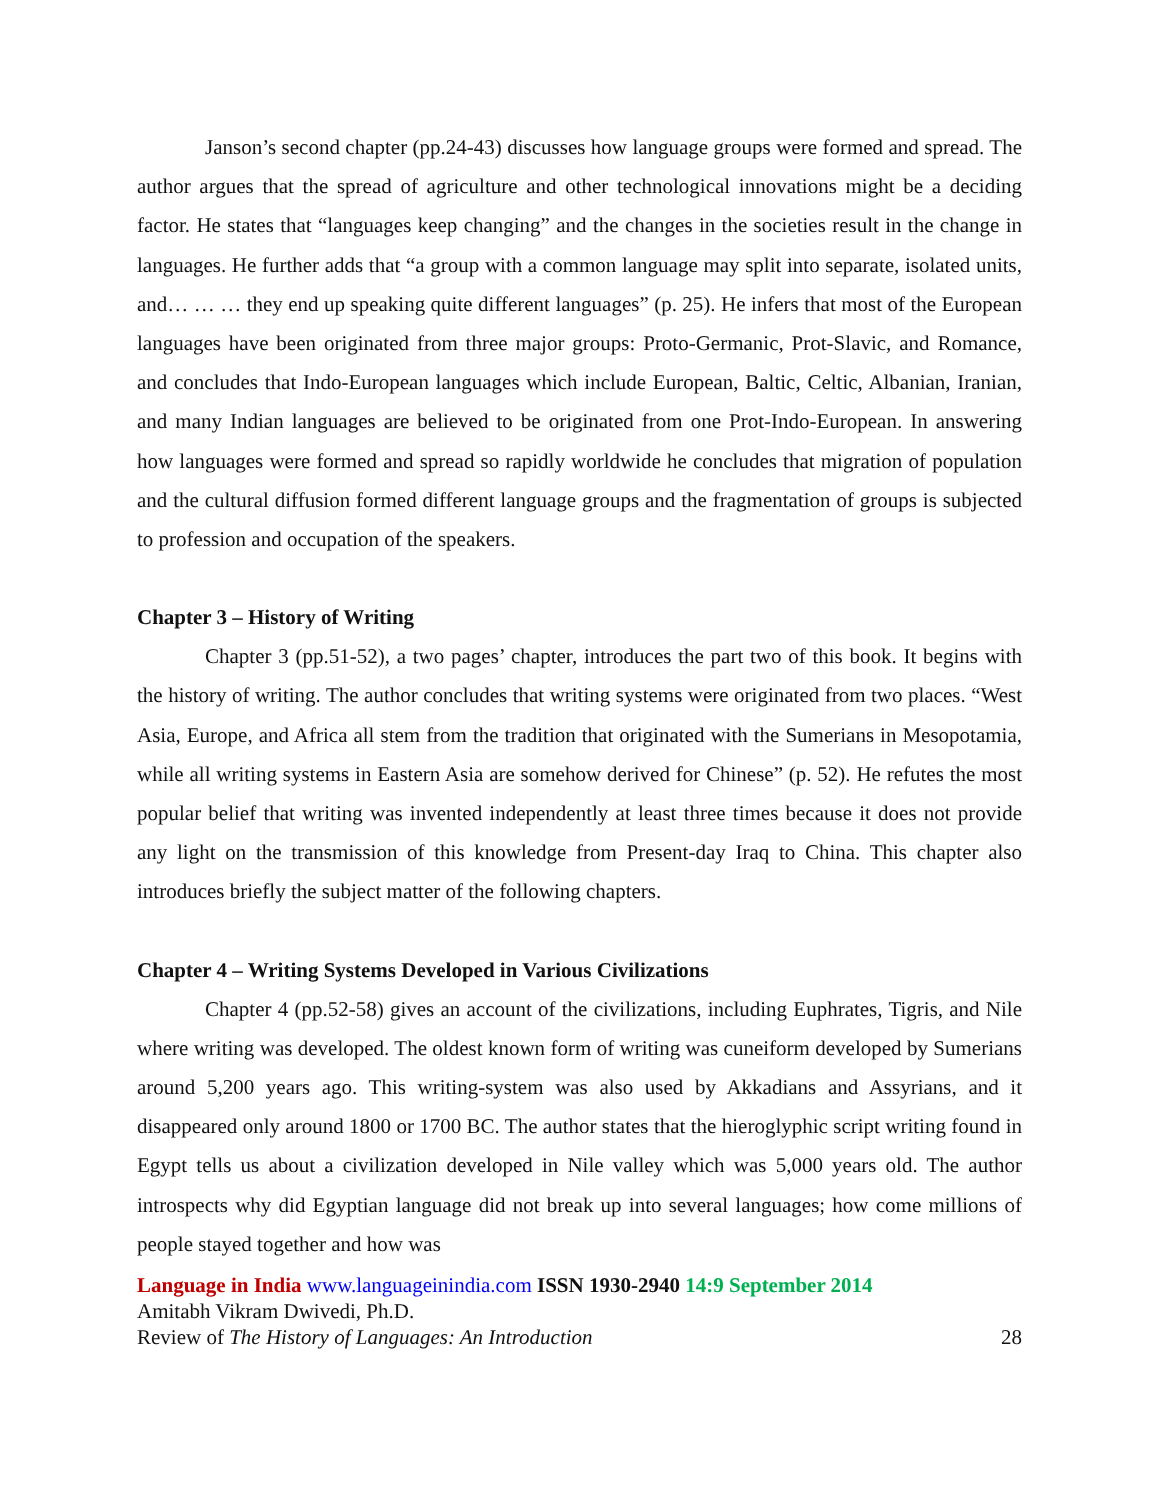Janson’s second chapter (pp.24-43) discusses how language groups were formed and spread. The author argues that the spread of agriculture and other technological innovations might be a deciding factor. He states that “languages keep changing” and the changes in the societies result in the change in languages. He further adds that “a group with a common language may split into separate, isolated units, and… … … they end up speaking quite different languages” (p. 25). He infers that most of the European languages have been originated from three major groups: Proto-Germanic, Prot-Slavic, and Romance, and concludes that Indo-European languages which include European, Baltic, Celtic, Albanian, Iranian, and many Indian languages are believed to be originated from one Prot-Indo-European. In answering how languages were formed and spread so rapidly worldwide he concludes that migration of population and the cultural diffusion formed different language groups and the fragmentation of groups is subjected to profession and occupation of the speakers.
Chapter 3 – History of Writing
Chapter 3 (pp.51-52), a two pages’ chapter, introduces the part two of this book. It begins with the history of writing. The author concludes that writing systems were originated from two places. “West Asia, Europe, and Africa all stem from the tradition that originated with the Sumerians in Mesopotamia, while all writing systems in Eastern Asia are somehow derived for Chinese” (p. 52). He refutes the most popular belief that writing was invented independently at least three times because it does not provide any light on the transmission of this knowledge from Present-day Iraq to China. This chapter also introduces briefly the subject matter of the following chapters.
Chapter 4 – Writing Systems Developed in Various Civilizations
Chapter 4 (pp.52-58) gives an account of the civilizations, including Euphrates, Tigris, and Nile where writing was developed. The oldest known form of writing was cuneiform developed by Sumerians around 5,200 years ago. This writing-system was also used by Akkadians and Assyrians, and it disappeared only around 1800 or 1700 BC. The author states that the hieroglyphic script writing found in Egypt tells us about a civilization developed in Nile valley which was 5,000 years old. The author introspects why did Egyptian language did not break up into several languages; how come millions of people stayed together and how was
Language in India www.languageinindia.com ISSN 1930-2940 14:9 September 2014
Amitabh Vikram Dwivedi, Ph.D.
Review of The History of Languages: An Introduction 28